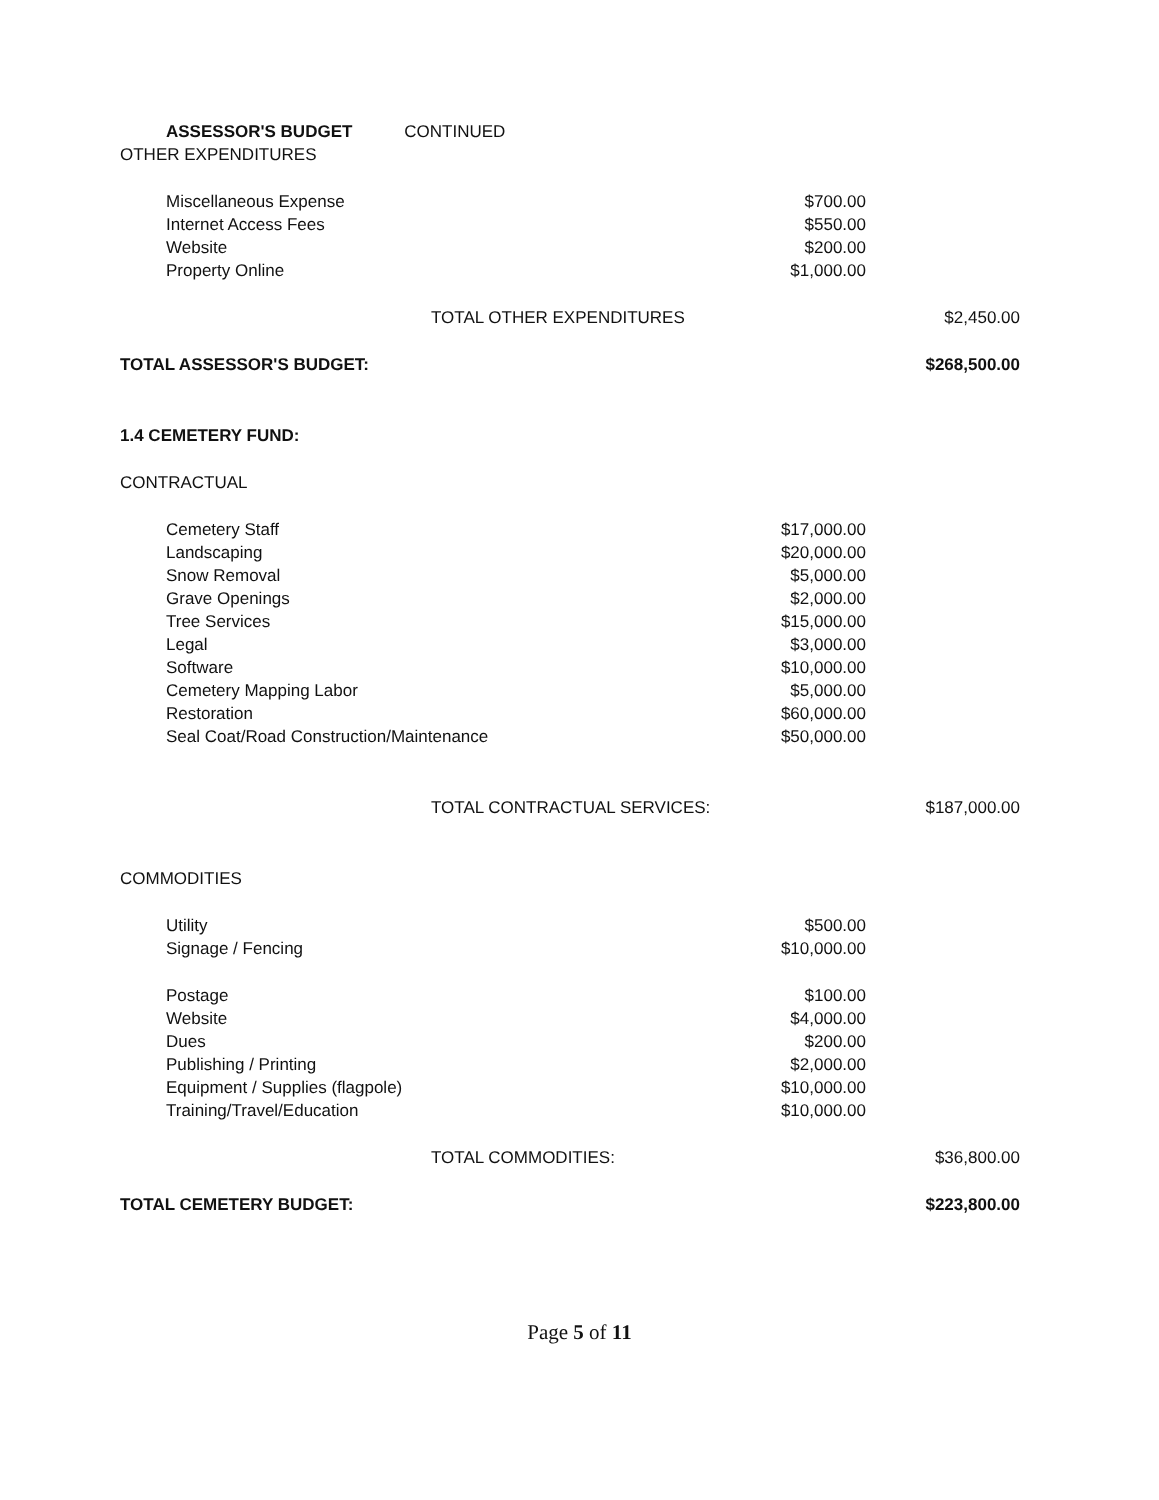| | ASSESSOR'S BUDGET CONTINUED | | |
| OTHER EXPENDITURES | | | |
| | Miscellaneous Expense | $700.00 | |
| | Internet Access Fees | $550.00 | |
| | Website | $200.00 | |
| | Property Online | $1,000.00 | |
| | TOTAL OTHER EXPENDITURES | | $2,450.00 |
| TOTAL ASSESSOR'S BUDGET: | | | $268,500.00 |
| 1.4 CEMETERY FUND: | | | |
| CONTRACTUAL | | | |
| | Cemetery Staff | $17,000.00 | |
| | Landscaping | $20,000.00 | |
| | Snow Removal | $5,000.00 | |
| | Grave Openings | $2,000.00 | |
| | Tree Services | $15,000.00 | |
| | Legal | $3,000.00 | |
| | Software | $10,000.00 | |
| | Cemetery Mapping Labor | $5,000.00 | |
| | Restoration | $60,000.00 | |
| | Seal Coat/Road Construction/Maintenance | $50,000.00 | |
| | TOTAL CONTRACTUAL SERVICES: | | $187,000.00 |
| COMMODITIES | | | |
| | Utility | $500.00 | |
| | Signage / Fencing | $10,000.00 | |
| | Postage | $100.00 | |
| | Website | $4,000.00 | |
| | Dues | $200.00 | |
| | Publishing / Printing | $2,000.00 | |
| | Equipment / Supplies (flagpole) | $10,000.00 | |
| | Training/Travel/Education | $10,000.00 | |
| | TOTAL COMMODITIES: | | $36,800.00 |
| TOTAL CEMETERY BUDGET: | | | $223,800.00 |
Page 5 of 11